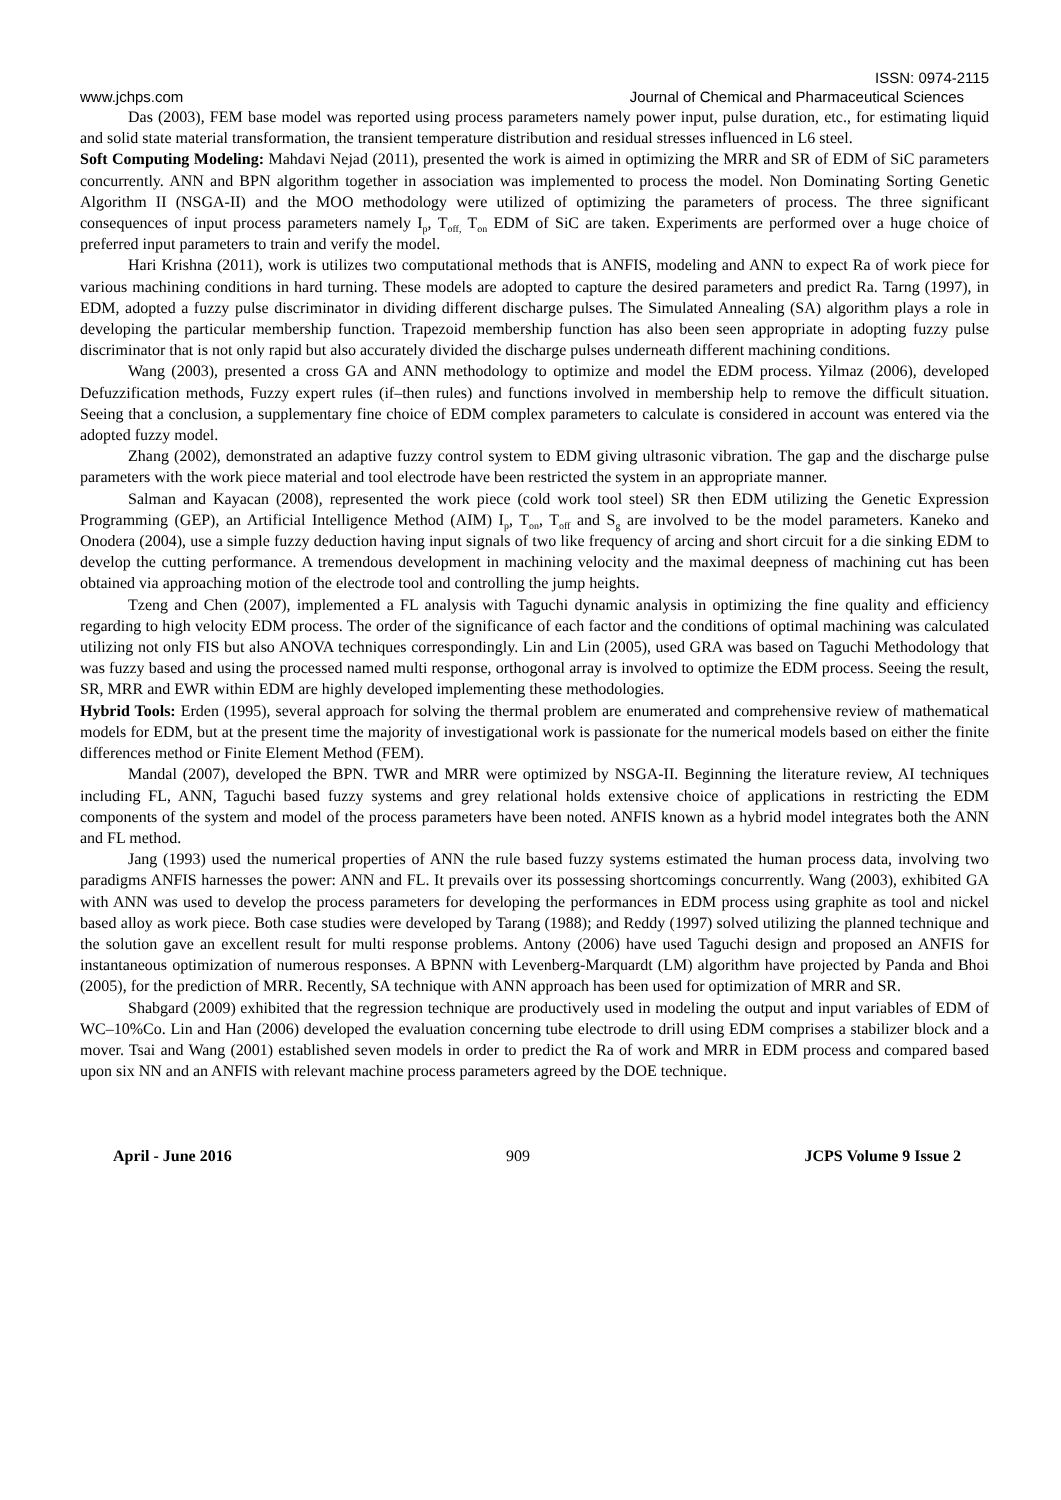ISSN: 0974-2115
www.jchps.com Journal of Chemical and Pharmaceutical Sciences
Das (2003), FEM base model was reported using process parameters namely power input, pulse duration, etc., for estimating liquid and solid state material transformation, the transient temperature distribution and residual stresses influenced in L6 steel.
Soft Computing Modeling: Mahdavi Nejad (2011), presented the work is aimed in optimizing the MRR and SR of EDM of SiC parameters concurrently. ANN and BPN algorithm together in association was implemented to process the model. Non Dominating Sorting Genetic Algorithm II (NSGA-II) and the MOO methodology were utilized of optimizing the parameters of process. The three significant consequences of input process parameters namely I<sub>p</sub>, T<sub>off,</sub> T<sub>on</sub> EDM of SiC are taken. Experiments are performed over a huge choice of preferred input parameters to train and verify the model.
Hari Krishna (2011), work is utilizes two computational methods that is ANFIS, modeling and ANN to expect Ra of work piece for various machining conditions in hard turning. These models are adopted to capture the desired parameters and predict Ra. Tarng (1997), in EDM, adopted a fuzzy pulse discriminator in dividing different discharge pulses. The Simulated Annealing (SA) algorithm plays a role in developing the particular membership function. Trapezoid membership function has also been seen appropriate in adopting fuzzy pulse discriminator that is not only rapid but also accurately divided the discharge pulses underneath different machining conditions.
Wang (2003), presented a cross GA and ANN methodology to optimize and model the EDM process. Yilmaz (2006), developed Defuzzification methods, Fuzzy expert rules (if–then rules) and functions involved in membership help to remove the difficult situation. Seeing that a conclusion, a supplementary fine choice of EDM complex parameters to calculate is considered in account was entered via the adopted fuzzy model.
Zhang (2002), demonstrated an adaptive fuzzy control system to EDM giving ultrasonic vibration. The gap and the discharge pulse parameters with the work piece material and tool electrode have been restricted the system in an appropriate manner.
Salman and Kayacan (2008), represented the work piece (cold work tool steel) SR then EDM utilizing the Genetic Expression Programming (GEP), an Artificial Intelligence Method (AIM) I<sub>p</sub>, T<sub>on</sub>, T<sub>off</sub> and S<sub>g</sub> are involved to be the model parameters. Kaneko and Onodera (2004), use a simple fuzzy deduction having input signals of two like frequency of arcing and short circuit for a die sinking EDM to develop the cutting performance. A tremendous development in machining velocity and the maximal deepness of machining cut has been obtained via approaching motion of the electrode tool and controlling the jump heights.
Tzeng and Chen (2007), implemented a FL analysis with Taguchi dynamic analysis in optimizing the fine quality and efficiency regarding to high velocity EDM process. The order of the significance of each factor and the conditions of optimal machining was calculated utilizing not only FIS but also ANOVA techniques correspondingly. Lin and Lin (2005), used GRA was based on Taguchi Methodology that was fuzzy based and using the processed named multi response, orthogonal array is involved to optimize the EDM process. Seeing the result, SR, MRR and EWR within EDM are highly developed implementing these methodologies.
Hybrid Tools: Erden (1995), several approach for solving the thermal problem are enumerated and comprehensive review of mathematical models for EDM, but at the present time the majority of investigational work is passionate for the numerical models based on either the finite differences method or Finite Element Method (FEM).
Mandal (2007), developed the BPN. TWR and MRR were optimized by NSGA-II. Beginning the literature review, AI techniques including FL, ANN, Taguchi based fuzzy systems and grey relational holds extensive choice of applications in restricting the EDM components of the system and model of the process parameters have been noted. ANFIS known as a hybrid model integrates both the ANN and FL method.
Jang (1993) used the numerical properties of ANN the rule based fuzzy systems estimated the human process data, involving two paradigms ANFIS harnesses the power: ANN and FL. It prevails over its possessing shortcomings concurrently. Wang (2003), exhibited GA with ANN was used to develop the process parameters for developing the performances in EDM process using graphite as tool and nickel based alloy as work piece. Both case studies were developed by Tarang (1988); and Reddy (1997) solved utilizing the planned technique and the solution gave an excellent result for multi response problems. Antony (2006) have used Taguchi design and proposed an ANFIS for instantaneous optimization of numerous responses. A BPNN with Levenberg-Marquardt (LM) algorithm have projected by Panda and Bhoi (2005), for the prediction of MRR. Recently, SA technique with ANN approach has been used for optimization of MRR and SR.
Shabgard (2009) exhibited that the regression technique are productively used in modeling the output and input variables of EDM of WC–10%Co. Lin and Han (2006) developed the evaluation concerning tube electrode to drill using EDM comprises a stabilizer block and a mover. Tsai and Wang (2001) established seven models in order to predict the Ra of work and MRR in EDM process and compared based upon six NN and an ANFIS with relevant machine process parameters agreed by the DOE technique.
April - June 2016 909 JCPS Volume 9 Issue 2